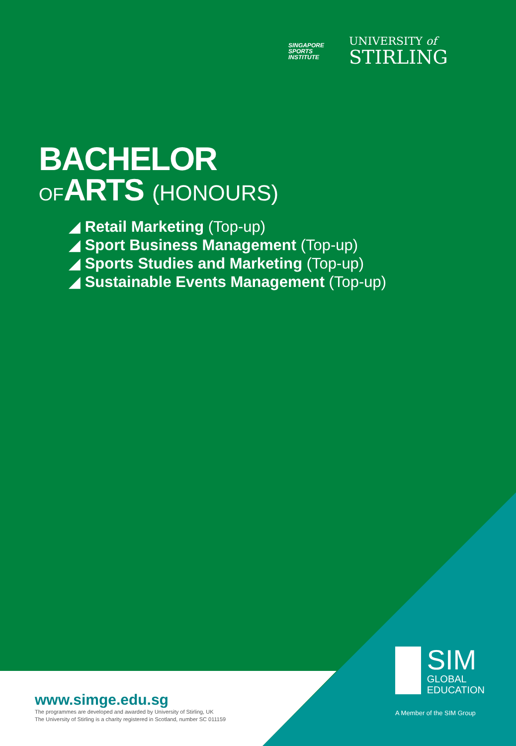SINGAPORE
SPORTS
INSTITUTE
UNIVERSITY of
STIRLING
BACHELOR
OF ARTS (HONOURS)
◢ Retail Marketing (Top-up)
◢ Sport Business Management (Top-up)
◢ Sports Studies and Marketing (Top-up)
◢ Sustainable Events Management (Top-up)
www.simge.edu.sg
The programmes are developed and awarded by University of Stirling, UK
The University of Stirling is a charity registered in Scotland, number SC 011159
SIM
GLOBAL
EDUCATION
A Member of the SIM Group